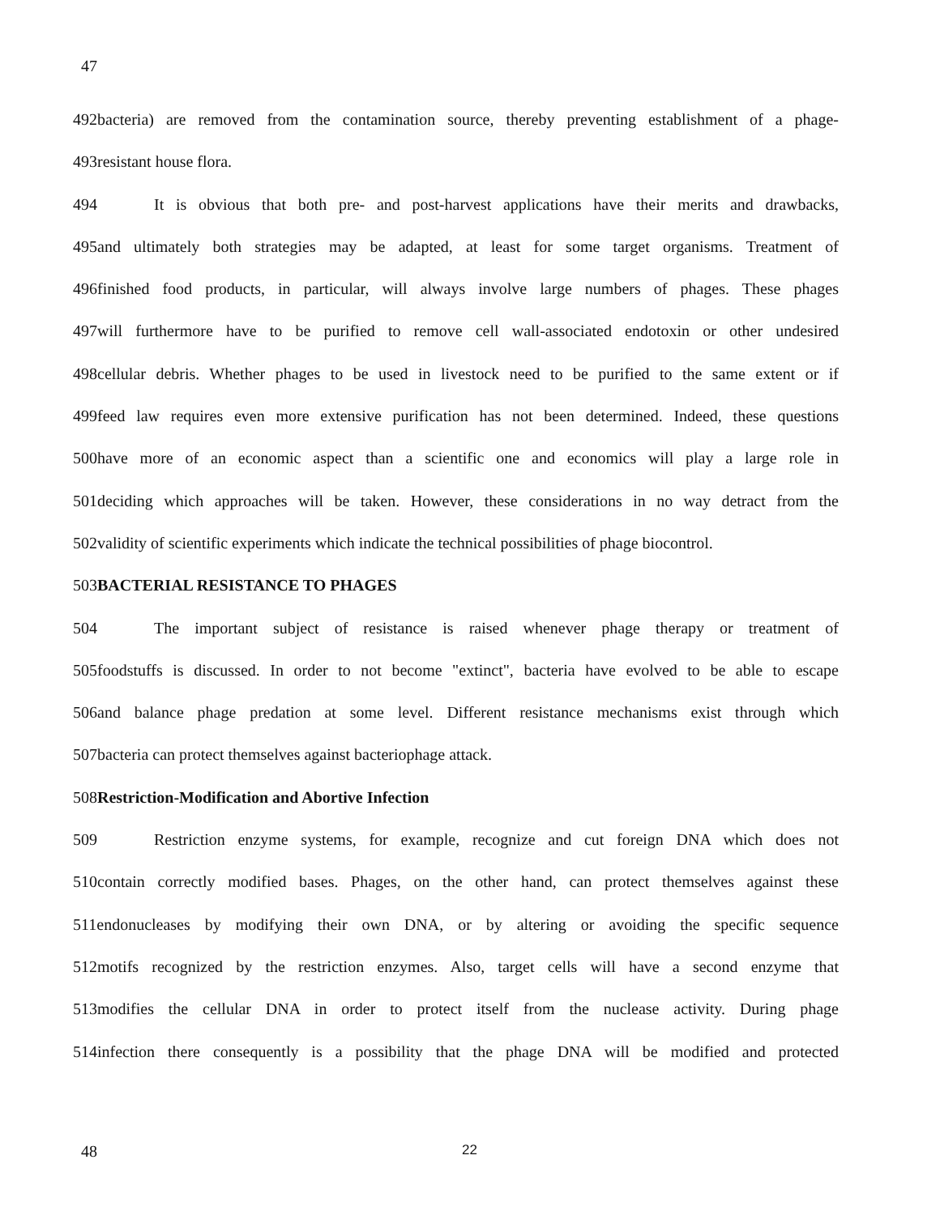47
492bacteria) are removed from the contamination source, thereby preventing establishment of a phage-
493resistant house flora.
494 It is obvious that both pre- and post-harvest applications have their merits and drawbacks,
495and ultimately both strategies may be adapted, at least for some target organisms. Treatment of
496finished food products, in particular, will always involve large numbers of phages. These phages
497will furthermore have to be purified to remove cell wall-associated endotoxin or other undesired
498cellular debris. Whether phages to be used in livestock need to be purified to the same extent or if
499feed law requires even more extensive purification has not been determined. Indeed, these questions
500have more of an economic aspect than a scientific one and economics will play a large role in
501deciding which approaches will be taken. However, these considerations in no way detract from the
502validity of scientific experiments which indicate the technical possibilities of phage biocontrol.
503BACTERIAL RESISTANCE TO PHAGES
504 The important subject of resistance is raised whenever phage therapy or treatment of
505foodstuffs is discussed. In order to not become "extinct", bacteria have evolved to be able to escape
506and balance phage predation at some level. Different resistance mechanisms exist through which
507bacteria can protect themselves against bacteriophage attack.
508Restriction-Modification and Abortive Infection
509 Restriction enzyme systems, for example, recognize and cut foreign DNA which does not
510contain correctly modified bases. Phages, on the other hand, can protect themselves against these
511endonucleases by modifying their own DNA, or by altering or avoiding the specific sequence
512motifs recognized by the restriction enzymes. Also, target cells will have a second enzyme that
513modifies the cellular DNA in order to protect itself from the nuclease activity. During phage
514infection there consequently is a possibility that the phage DNA will be modified and protected
48 22